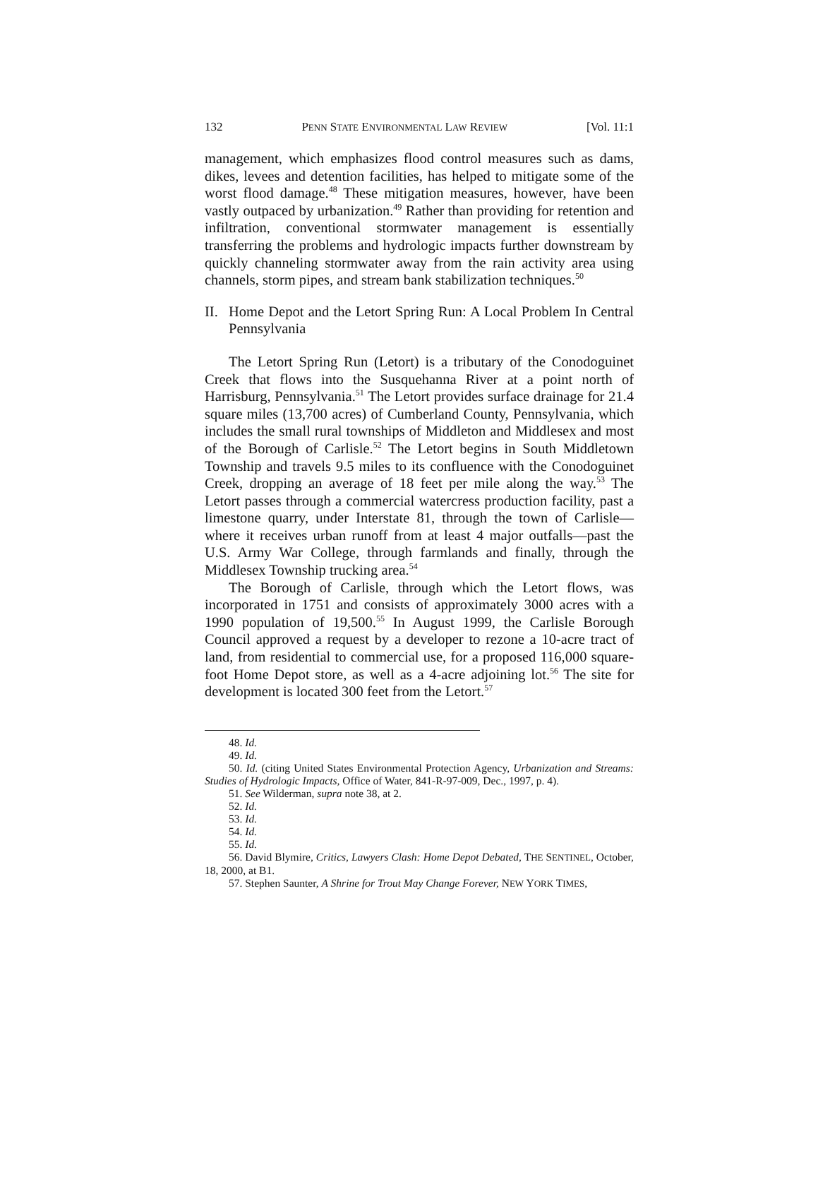132 PENN STATE ENVIRONMENTAL LAW REVIEW [Vol. 11:1
management, which emphasizes flood control measures such as dams, dikes, levees and detention facilities, has helped to mitigate some of the worst flood damage.<sup>48</sup> These mitigation measures, however, have been vastly outpaced by urbanization.<sup>49</sup> Rather than providing for retention and infiltration, conventional stormwater management is essentially transferring the problems and hydrologic impacts further downstream by quickly channeling stormwater away from the rain activity area using channels, storm pipes, and stream bank stabilization techniques.<sup>50</sup>
II. Home Depot and the Letort Spring Run: A Local Problem In Central Pennsylvania
The Letort Spring Run (Letort) is a tributary of the Conodoguinet Creek that flows into the Susquehanna River at a point north of Harrisburg, Pennsylvania.<sup>51</sup> The Letort provides surface drainage for 21.4 square miles (13,700 acres) of Cumberland County, Pennsylvania, which includes the small rural townships of Middleton and Middlesex and most of the Borough of Carlisle.<sup>52</sup> The Letort begins in South Middletown Township and travels 9.5 miles to its confluence with the Conodoguinet Creek, dropping an average of 18 feet per mile along the way.<sup>53</sup> The Letort passes through a commercial watercress production facility, past a limestone quarry, under Interstate 81, through the town of Carlisle—where it receives urban runoff from at least 4 major outfalls—past the U.S. Army War College, through farmlands and finally, through the Middlesex Township trucking area.<sup>54</sup>
The Borough of Carlisle, through which the Letort flows, was incorporated in 1751 and consists of approximately 3000 acres with a 1990 population of 19,500.<sup>55</sup> In August 1999, the Carlisle Borough Council approved a request by a developer to rezone a 10-acre tract of land, from residential to commercial use, for a proposed 116,000 square-foot Home Depot store, as well as a 4-acre adjoining lot.<sup>56</sup> The site for development is located 300 feet from the Letort.<sup>57</sup>
48. Id.
49. Id.
50. Id. (citing United States Environmental Protection Agency, Urbanization and Streams: Studies of Hydrologic Impacts, Office of Water, 841-R-97-009, Dec., 1997, p. 4).
51. See Wilderman, supra note 38, at 2.
52. Id.
53. Id.
54. Id.
55. Id.
56. David Blymire, Critics, Lawyers Clash: Home Depot Debated, THE SENTINEL, October, 18, 2000, at B1.
57. Stephen Saunter, A Shrine for Trout May Change Forever, NEW YORK TIMES,